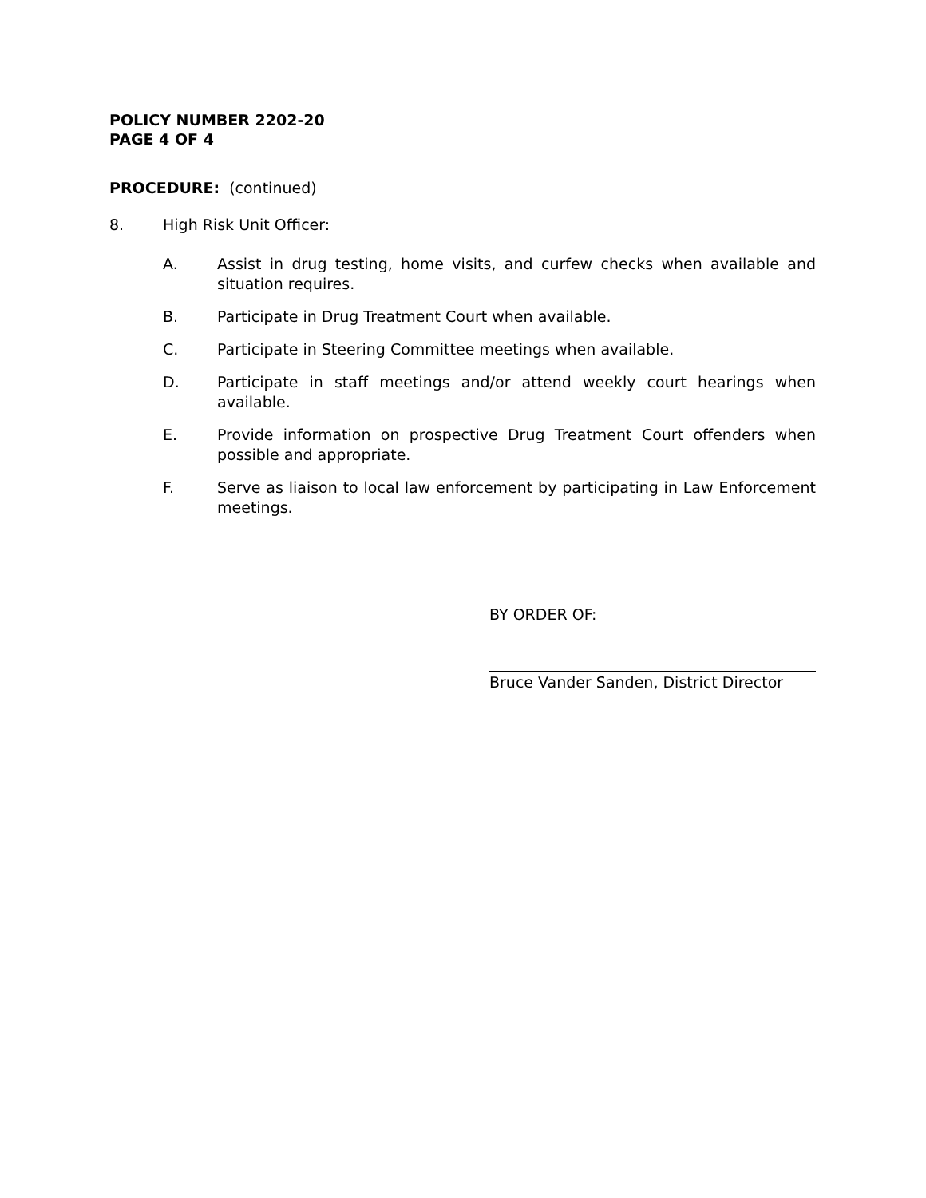POLICY NUMBER 2202-20
PAGE 4 OF 4
PROCEDURE: (continued)
8. High Risk Unit Officer:
A. Assist in drug testing, home visits, and curfew checks when available and situation requires.
B. Participate in Drug Treatment Court when available.
C. Participate in Steering Committee meetings when available.
D. Participate in staff meetings and/or attend weekly court hearings when available.
E. Provide information on prospective Drug Treatment Court offenders when possible and appropriate.
F. Serve as liaison to local law enforcement by participating in Law Enforcement meetings.
BY ORDER OF:
Bruce Vander Sanden, District Director